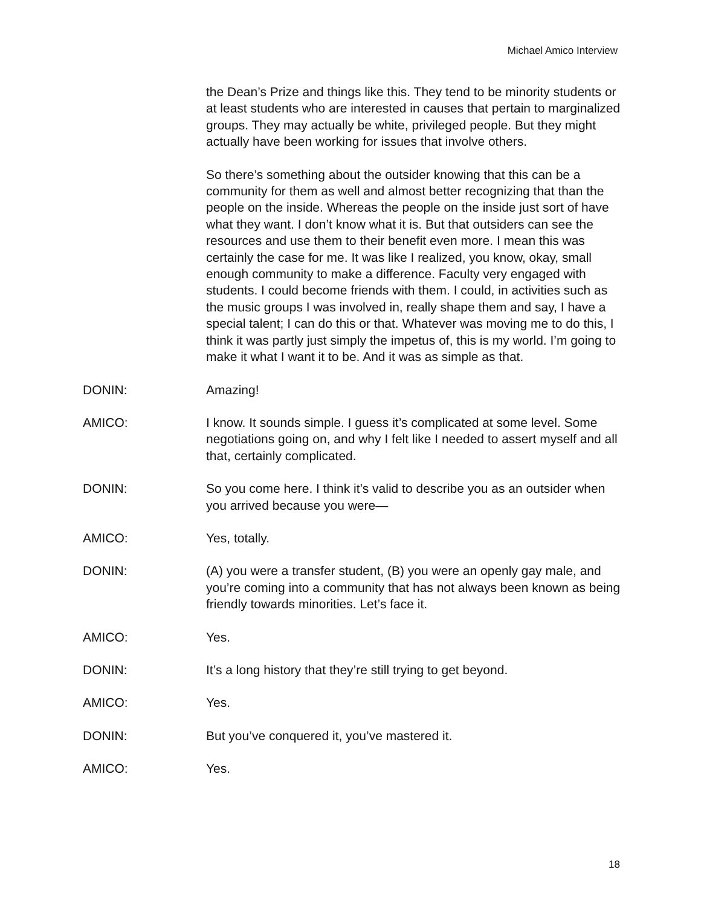Michael Amico Interview
the Dean’s Prize and things like this. They tend to be minority students or at least students who are interested in causes that pertain to marginalized groups. They may actually be white, privileged people. But they might actually have been working for issues that involve others.
So there’s something about the outsider knowing that this can be a community for them as well and almost better recognizing that than the people on the inside. Whereas the people on the inside just sort of have what they want. I don’t know what it is. But that outsiders can see the resources and use them to their benefit even more. I mean this was certainly the case for me. It was like I realized, you know, okay, small enough community to make a difference. Faculty very engaged with students. I could become friends with them. I could, in activities such as the music groups I was involved in, really shape them and say, I have a special talent; I can do this or that. Whatever was moving me to do this, I think it was partly just simply the impetus of, this is my world. I’m going to make it what I want it to be. And it was as simple as that.
DONIN: Amazing!
AMICO: I know. It sounds simple. I guess it’s complicated at some level. Some negotiations going on, and why I felt like I needed to assert myself and all that, certainly complicated.
DONIN: So you come here. I think it’s valid to describe you as an outsider when you arrived because you were—
AMICO: Yes, totally.
DONIN: (A) you were a transfer student, (B) you were an openly gay male, and you’re coming into a community that has not always been known as being friendly towards minorities. Let’s face it.
AMICO: Yes.
DONIN: It’s a long history that they’re still trying to get beyond.
AMICO: Yes.
DONIN: But you’ve conquered it, you’ve mastered it.
AMICO: Yes.
18